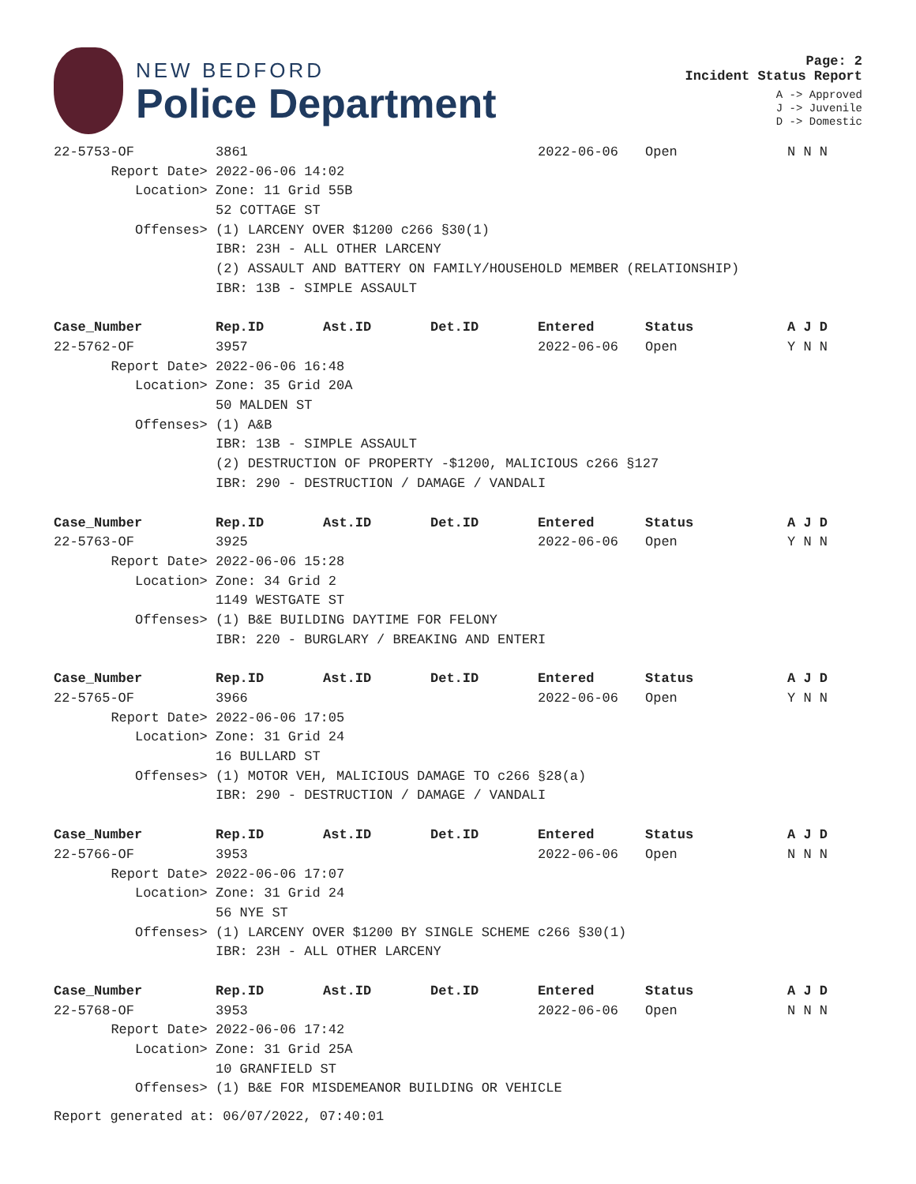NEW BEDFORD
Police Department
Page: 2
Incident Status Report
A -> Approved
J -> Juvenile
D -> Domestic
| 22-5753-OF | 3861 | | | 2022-06-06 | Open | N N N |
| Report Date> | 2022-06-06 14:02 | | | | | |
| Location> | Zone: 11 Grid 55B | | | | | |
| | 52 COTTAGE ST | | | | | |
| Offenses> | (1) LARCENY OVER $1200 c266 §30(1) | | | | | |
| | IBR: 23H - ALL OTHER LARCENY | | | | | |
| | (2) ASSAULT AND BATTERY ON FAMILY/HOUSEHOLD MEMBER (RELATIONSHIP) | | | | | |
| | IBR: 13B - SIMPLE ASSAULT | | | | | |
| Case_Number | Rep.ID | Ast.ID | Det.ID | Entered | Status | A J D |
| 22-5762-OF | 3957 | | | 2022-06-06 | Open | Y N N |
| Report Date> | 2022-06-06 16:48 | | | | | |
| Location> | Zone: 35 Grid 20A | | | | | |
| | 50 MALDEN ST | | | | | |
| Offenses> | (1) A&B | | | | | |
| | IBR: 13B - SIMPLE ASSAULT | | | | | |
| | (2) DESTRUCTION OF PROPERTY -$1200, MALICIOUS c266 §127 | | | | | |
| | IBR: 290 - DESTRUCTION / DAMAGE / VANDALI | | | | | |
| Case_Number | Rep.ID | Ast.ID | Det.ID | Entered | Status | A J D |
| 22-5763-OF | 3925 | | | 2022-06-06 | Open | Y N N |
| Report Date> | 2022-06-06 15:28 | | | | | |
| Location> | Zone: 34 Grid 2 | | | | | |
| | 1149 WESTGATE ST | | | | | |
| Offenses> | (1) B&E BUILDING DAYTIME FOR FELONY | | | | | |
| | IBR: 220 - BURGLARY / BREAKING AND ENTERI | | | | | |
| Case_Number | Rep.ID | Ast.ID | Det.ID | Entered | Status | A J D |
| 22-5765-OF | 3966 | | | 2022-06-06 | Open | Y N N |
| Report Date> | 2022-06-06 17:05 | | | | | |
| Location> | Zone: 31 Grid 24 | | | | | |
| | 16 BULLARD ST | | | | | |
| Offenses> | (1) MOTOR VEH, MALICIOUS DAMAGE TO c266 §28(a) | | | | | |
| | IBR: 290 - DESTRUCTION / DAMAGE / VANDALI | | | | | |
| Case_Number | Rep.ID | Ast.ID | Det.ID | Entered | Status | A J D |
| 22-5766-OF | 3953 | | | 2022-06-06 | Open | N N N |
| Report Date> | 2022-06-06 17:07 | | | | | |
| Location> | Zone: 31 Grid 24 | | | | | |
| | 56 NYE ST | | | | | |
| Offenses> | (1) LARCENY OVER $1200 BY SINGLE SCHEME c266 §30(1) | | | | | |
| | IBR: 23H - ALL OTHER LARCENY | | | | | |
| Case_Number | Rep.ID | Ast.ID | Det.ID | Entered | Status | A J D |
| 22-5768-OF | 3953 | | | 2022-06-06 | Open | N N N |
| Report Date> | 2022-06-06 17:42 | | | | | |
| Location> | Zone: 31 Grid 25A | | | | | |
| | 10 GRANFIELD ST | | | | | |
| Offenses> | (1) B&E FOR MISDEMEANOR BUILDING OR VEHICLE | | | | | |
Report generated at: 06/07/2022, 07:40:01